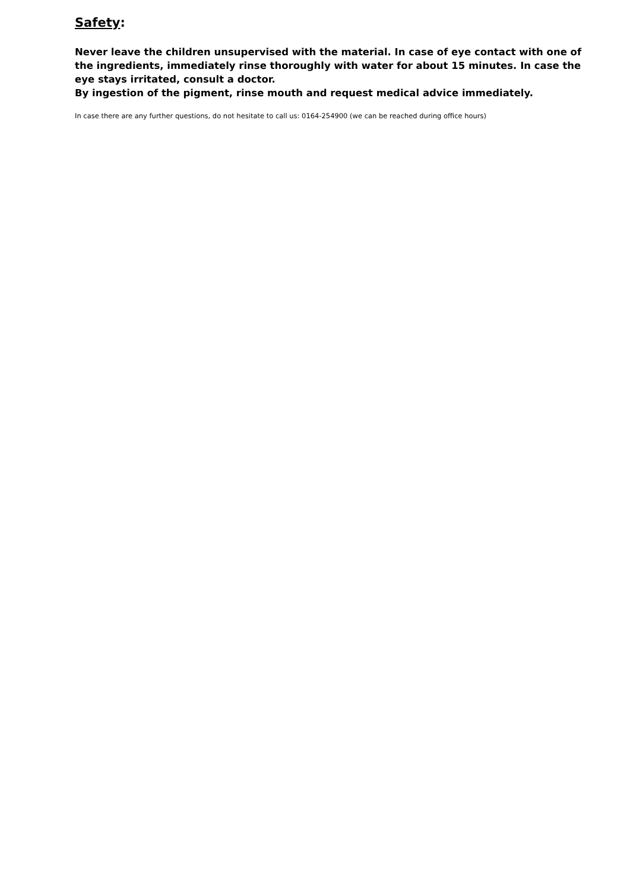Safety:
Never leave the children unsupervised with the material. In case of eye contact with one of the ingredients, immediately rinse thoroughly with water for about 15 minutes. In case the eye stays irritated, consult a doctor.
By ingestion of the pigment, rinse mouth and request medical advice immediately.
In case there are any further questions, do not hesitate to call us: 0164-254900 (we can be reached during office hours)